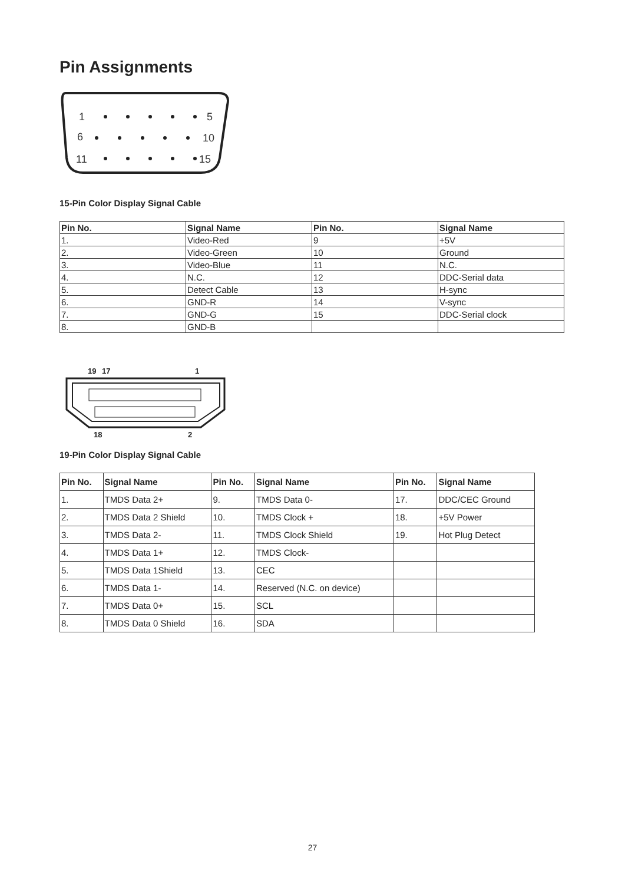Pin Assignments
1
5
6
10
11
15
15-Pin Color Display Signal Cable
| Pin No. | Signal Name | Pin No. | Signal Name |
| --- | --- | --- | --- |
| 1. | Video-Red | 9 | +5V |
| 2. | Video-Green | 10 | Ground |
| 3. | Video-Blue | 11 | N.C. |
| 4. | N.C. | 12 | DDC-Serial data |
| 5. | Detect Cable | 13 | H-sync |
| 6. | GND-R | 14 | V-sync |
| 7. | GND-G | 15 | DDC-Serial clock |
| 8. | GND-B | | |
19
17
1
18
2
19-Pin Color Display Signal Cable
| Pin No. | Signal Name | Pin No. | Signal Name | Pin No. | Signal Name |
| --- | --- | --- | --- | --- | --- |
| 1. | TMDS Data 2+ | 9. | TMDS Data 0- | 17. | DDC/CEC Ground |
| 2. | TMDS Data 2 Shield | 10. | TMDS Clock + | 18. | +5V Power |
| 3. | TMDS Data 2- | 11. | TMDS Clock Shield | 19. | Hot Plug Detect |
| 4. | TMDS Data 1+ | 12. | TMDS Clock- | | |
| 5. | TMDS Data 1Shield | 13. | CEC | | |
| 6. | TMDS Data 1- | 14. | Reserved (N.C. on device) | | |
| 7. | TMDS Data 0+ | 15. | SCL | | |
| 8. | TMDS Data 0 Shield | 16. | SDA | | |
27